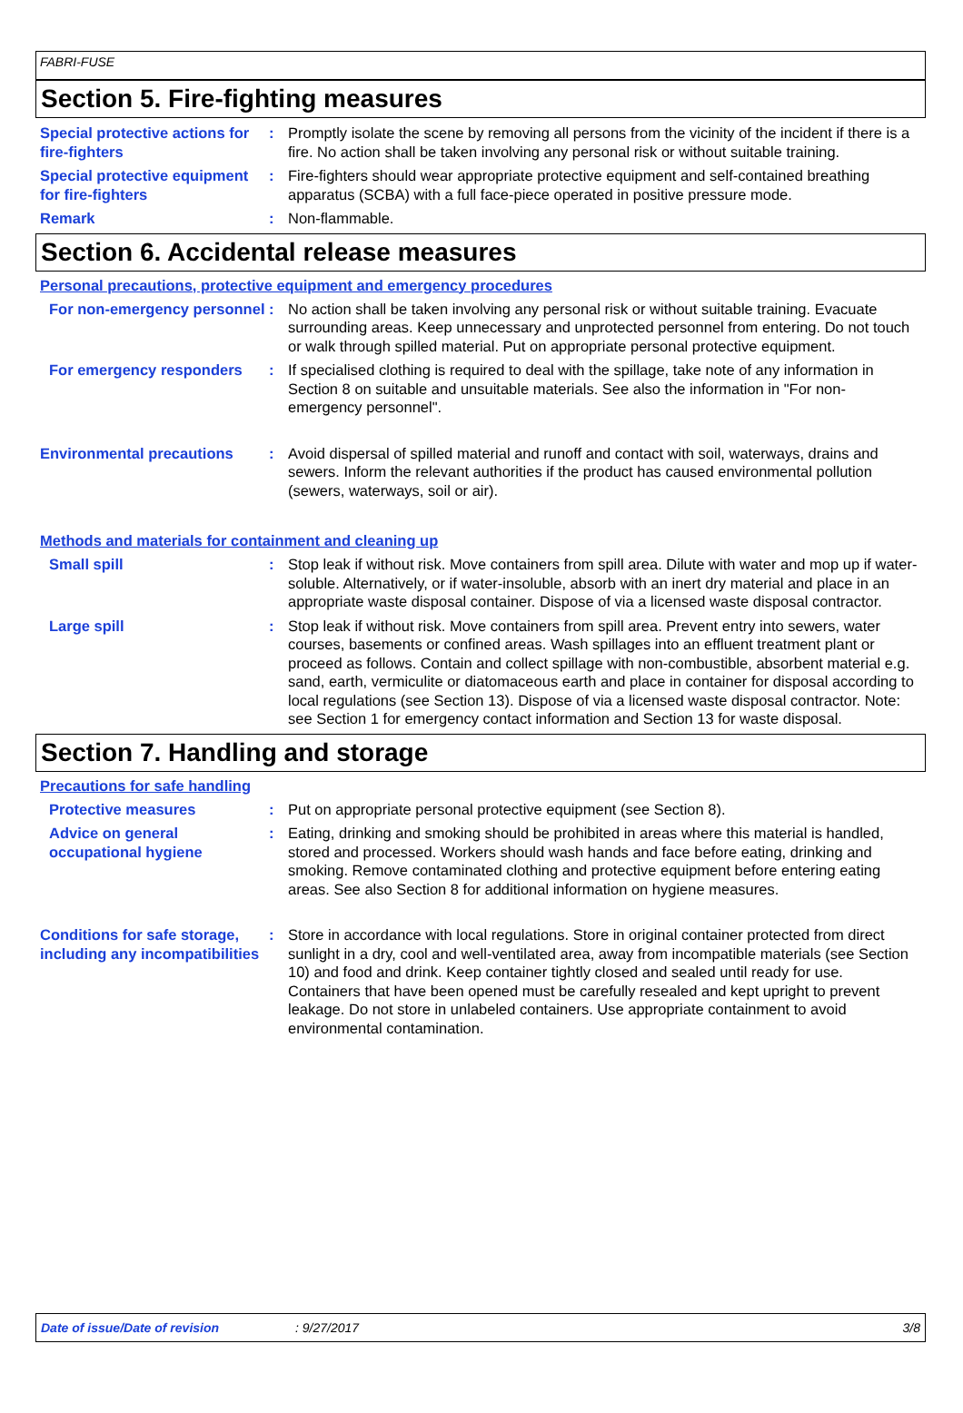FABRI-FUSE
Section 5. Fire-fighting measures
| Special protective actions for fire-fighters | : | Promptly isolate the scene by removing all persons from the vicinity of the incident if there is a fire. No action shall be taken involving any personal risk or without suitable training. |
| Special protective equipment for fire-fighters | : | Fire-fighters should wear appropriate protective equipment and self-contained breathing apparatus (SCBA) with a full face-piece operated in positive pressure mode. |
| Remark | : | Non-flammable. |
Section 6. Accidental release measures
Personal precautions, protective equipment and emergency procedures
| For non-emergency personnel | : | No action shall be taken involving any personal risk or without suitable training. Evacuate surrounding areas. Keep unnecessary and unprotected personnel from entering. Do not touch or walk through spilled material. Put on appropriate personal protective equipment. |
| For emergency responders | : | If specialised clothing is required to deal with the spillage, take note of any information in Section 8 on suitable and unsuitable materials. See also the information in "For non-emergency personnel". |
| Environmental precautions | : | Avoid dispersal of spilled material and runoff and contact with soil, waterways, drains and sewers. Inform the relevant authorities if the product has caused environmental pollution (sewers, waterways, soil or air). |
Methods and materials for containment and cleaning up
| Small spill | : | Stop leak if without risk. Move containers from spill area. Dilute with water and mop up if water-soluble. Alternatively, or if water-insoluble, absorb with an inert dry material and place in an appropriate waste disposal container. Dispose of via a licensed waste disposal contractor. |
| Large spill | : | Stop leak if without risk. Move containers from spill area. Prevent entry into sewers, water courses, basements or confined areas. Wash spillages into an effluent treatment plant or proceed as follows. Contain and collect spillage with non-combustible, absorbent material e.g. sand, earth, vermiculite or diatomaceous earth and place in container for disposal according to local regulations (see Section 13). Dispose of via a licensed waste disposal contractor. Note: see Section 1 for emergency contact information and Section 13 for waste disposal. |
Section 7. Handling and storage
Precautions for safe handling
| Protective measures | : | Put on appropriate personal protective equipment (see Section 8). |
| Advice on general occupational hygiene | : | Eating, drinking and smoking should be prohibited in areas where this material is handled, stored and processed. Workers should wash hands and face before eating, drinking and smoking. Remove contaminated clothing and protective equipment before entering eating areas. See also Section 8 for additional information on hygiene measures. |
| Conditions for safe storage, including any incompatibilities | : | Store in accordance with local regulations. Store in original container protected from direct sunlight in a dry, cool and well-ventilated area, away from incompatible materials (see Section 10) and food and drink. Keep container tightly closed and sealed until ready for use. Containers that have been opened must be carefully resealed and kept upright to prevent leakage. Do not store in unlabeled containers. Use appropriate containment to avoid environmental contamination. |
Date of issue/Date of revision: 9/27/2017 3/8